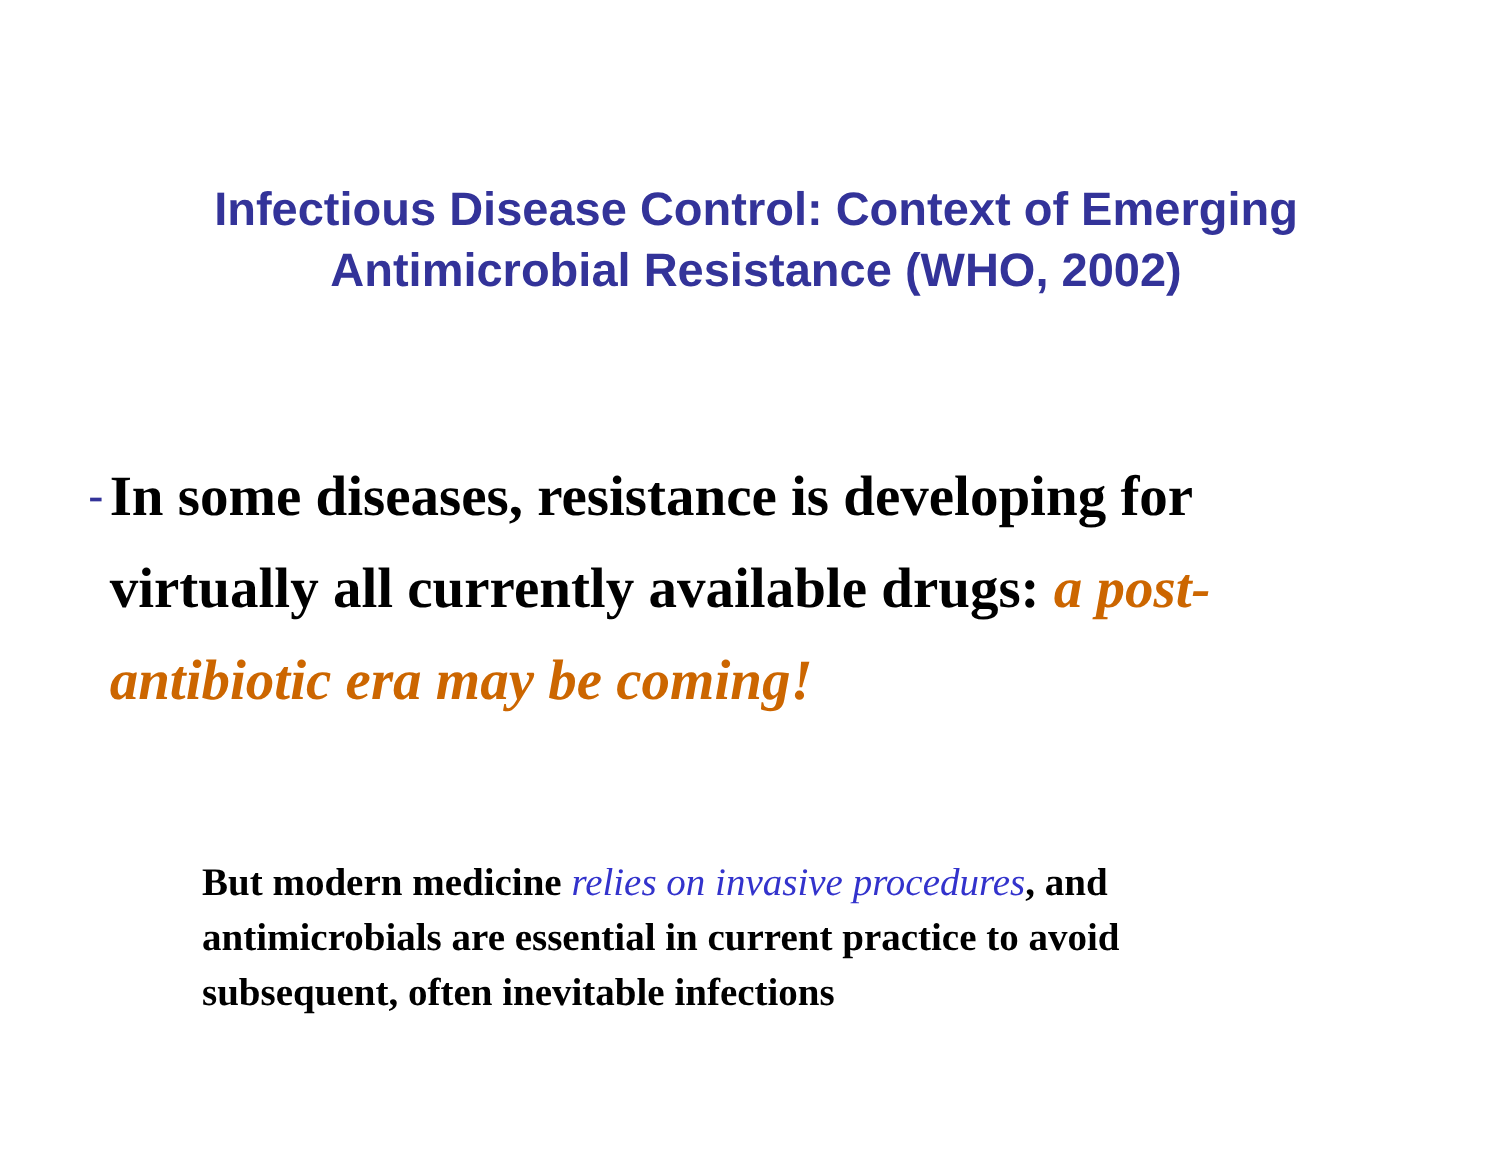Infectious Disease Control: Context of Emerging
Antimicrobial Resistance (WHO, 2002)
-
In some diseases, resistance is developing for virtually all currently available drugs: a post-antibiotic era may be coming!
But modern medicine relies on invasive procedures, and antimicrobials are essential in current practice to avoid subsequent, often inevitable infections